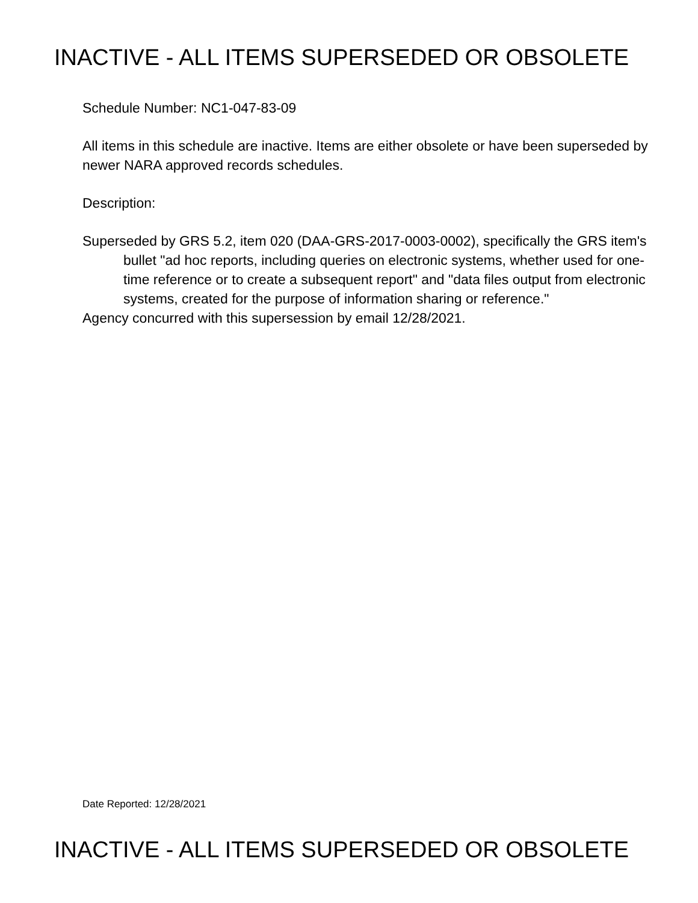INACTIVE - ALL ITEMS SUPERSEDED OR OBSOLETE
Schedule Number: NC1-047-83-09
All items in this schedule are inactive. Items are either obsolete or have been superseded by newer NARA approved records schedules.
Description:
Superseded by GRS 5.2, item 020 (DAA-GRS-2017-0003-0002), specifically the GRS item's bullet "ad hoc reports, including queries on electronic systems, whether used for one-time reference or to create a subsequent report" and "data files output from electronic systems, created for the purpose of information sharing or reference."
Agency concurred with this supersession by email 12/28/2021.
Date Reported: 12/28/2021
INACTIVE - ALL ITEMS SUPERSEDED OR OBSOLETE